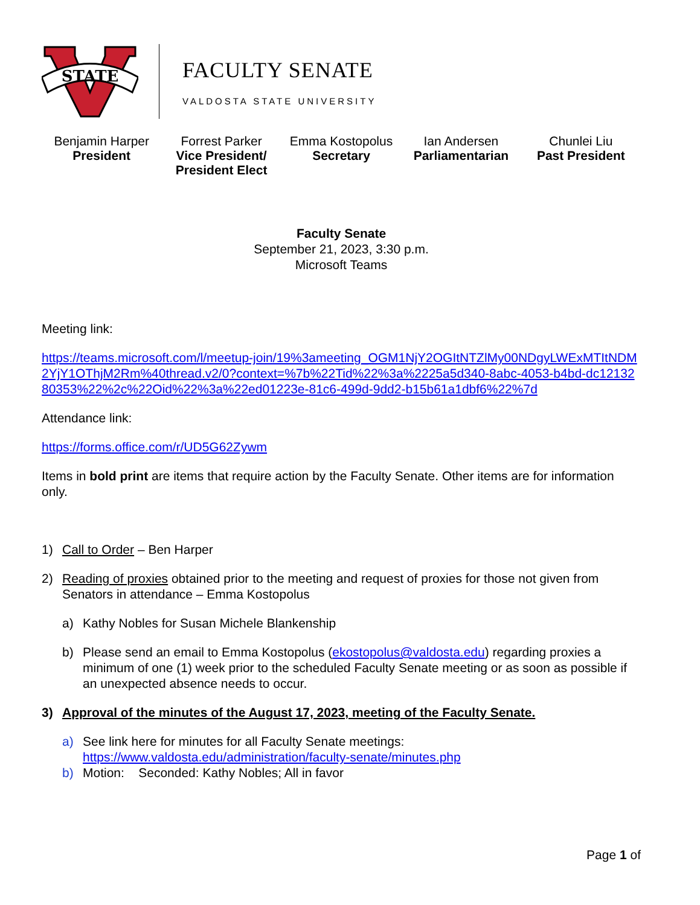STATE
FACULTY SENATE
VALDOSTA STATE UNIVERSITY
Benjamin Harper
President
Forrest Parker
Vice President/ President Elect
Emma Kostopolus
Secretary
Ian Andersen
Parliamentarian
Chunlei Liu
Past President
Faculty Senate
September 21, 2023, 3:30 p.m.
Microsoft Teams
Meeting link:
https://teams.microsoft.com/l/meetup-join/19%3ameeting_OGM1NjY2OGItNTZlMy00NDgyLWExMTItNDM2YjY1OThjM2Rm%40thread.v2/0?context=%7b%22Tid%22%3a%2225a5d340-8abc-4053-b4bd-dc1213280353%22%2c%22Oid%22%3a%22ed01223e-81c6-499d-9dd2-b15b61a1dbf6%22%7d
Attendance link:
https://forms.office.com/r/UD5G62Zywm
Items in bold print are items that require action by the Faculty Senate. Other items are for information only.
1) Call to Order – Ben Harper
2) Reading of proxies obtained prior to the meeting and request of proxies for those not given from Senators in attendance – Emma Kostopolus
a) Kathy Nobles for Susan Michele Blankenship
b) Please send an email to Emma Kostopolus (ekostopolus@valdosta.edu) regarding proxies a minimum of one (1) week prior to the scheduled Faculty Senate meeting or as soon as possible if an unexpected absence needs to occur.
3) Approval of the minutes of the August 17, 2023, meeting of the Faculty Senate.
a) See link here for minutes for all Faculty Senate meetings: https://www.valdosta.edu/administration/faculty-senate/minutes.php
b) Motion: Seconded: Kathy Nobles; All in favor
Page 1 of